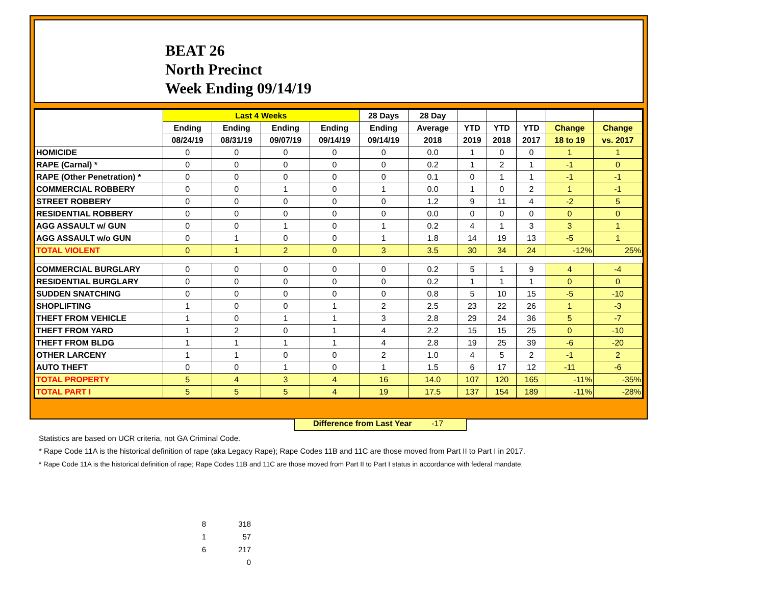BEAT 26
North Precinct
Week Ending 09/14/19
| | Last 4 Weeks | | | | 28 Days | 28 Day | | | | | |
| --- | --- | --- | --- | --- | --- | --- | --- | --- | --- | --- | --- |
| | Ending | Ending | Ending | Ending | Ending | Average | YTD | YTD | YTD | Change | Change |
| | 08/24/19 | 08/31/19 | 09/07/19 | 09/14/19 | 09/14/19 | 2018 | 2019 | 2018 | 2017 | 18 to 19 | vs. 2017 |
| HOMICIDE | 0 | 0 | 0 | 0 | 0 | 0.0 | 1 | 0 | 0 | 1 | 1 |
| RAPE (Carnal) * | 0 | 0 | 0 | 0 | 0 | 0.2 | 1 | 2 | 1 | -1 | 0 |
| RAPE (Other Penetration) * | 0 | 0 | 0 | 0 | 0 | 0.1 | 0 | 1 | 1 | -1 | -1 |
| COMMERCIAL ROBBERY | 0 | 0 | 1 | 0 | 1 | 0.0 | 1 | 0 | 2 | 1 | -1 |
| STREET ROBBERY | 0 | 0 | 0 | 0 | 0 | 1.2 | 9 | 11 | 4 | -2 | 5 |
| RESIDENTIAL ROBBERY | 0 | 0 | 0 | 0 | 0 | 0.0 | 0 | 0 | 0 | 0 | 0 |
| AGG ASSAULT w/ GUN | 0 | 0 | 1 | 0 | 1 | 0.2 | 4 | 1 | 3 | 3 | 1 |
| AGG ASSAULT w/o GUN | 0 | 1 | 0 | 0 | 1 | 1.8 | 14 | 19 | 13 | -5 | 1 |
| TOTAL VIOLENT | 0 | 1 | 2 | 0 | 3 | 3.5 | 30 | 34 | 24 | -12% | 25% |
| COMMERCIAL BURGLARY | 0 | 0 | 0 | 0 | 0 | 0.2 | 5 | 1 | 9 | 4 | -4 |
| RESIDENTIAL BURGLARY | 0 | 0 | 0 | 0 | 0 | 0.2 | 1 | 1 | 1 | 0 | 0 |
| SUDDEN SNATCHING | 0 | 0 | 0 | 0 | 0 | 0.8 | 5 | 10 | 15 | -5 | -10 |
| SHOPLIFTING | 1 | 0 | 0 | 1 | 2 | 2.5 | 23 | 22 | 26 | 1 | -3 |
| THEFT FROM VEHICLE | 1 | 0 | 1 | 1 | 3 | 2.8 | 29 | 24 | 36 | 5 | -7 |
| THEFT FROM YARD | 1 | 2 | 0 | 1 | 4 | 2.2 | 15 | 15 | 25 | 0 | -10 |
| THEFT FROM BLDG | 1 | 1 | 1 | 1 | 4 | 2.8 | 19 | 25 | 39 | -6 | -20 |
| OTHER LARCENY | 1 | 1 | 0 | 0 | 2 | 1.0 | 4 | 5 | 2 | -1 | 2 |
| AUTO THEFT | 0 | 0 | 1 | 0 | 1 | 1.5 | 6 | 17 | 12 | -11 | -6 |
| TOTAL PROPERTY | 5 | 4 | 3 | 4 | 16 | 14.0 | 107 | 120 | 165 | -11% | -35% |
| TOTAL PART I | 5 | 5 | 5 | 4 | 19 | 17.5 | 137 | 154 | 189 | -11% | -28% |
Difference from Last Year -17
Statistics are based on UCR criteria, not GA Criminal Code.
* Rape Code 11A is the historical definition of rape (aka Legacy Rape); Rape Codes 11B and 11C are those moved from Part II to Part I in 2017.
* Rape Code 11A is the historical definition of rape; Rape Codes 11B and 11C are those moved from Part II to Part I status in accordance with federal mandate.
8 318
1 57
6 217
0